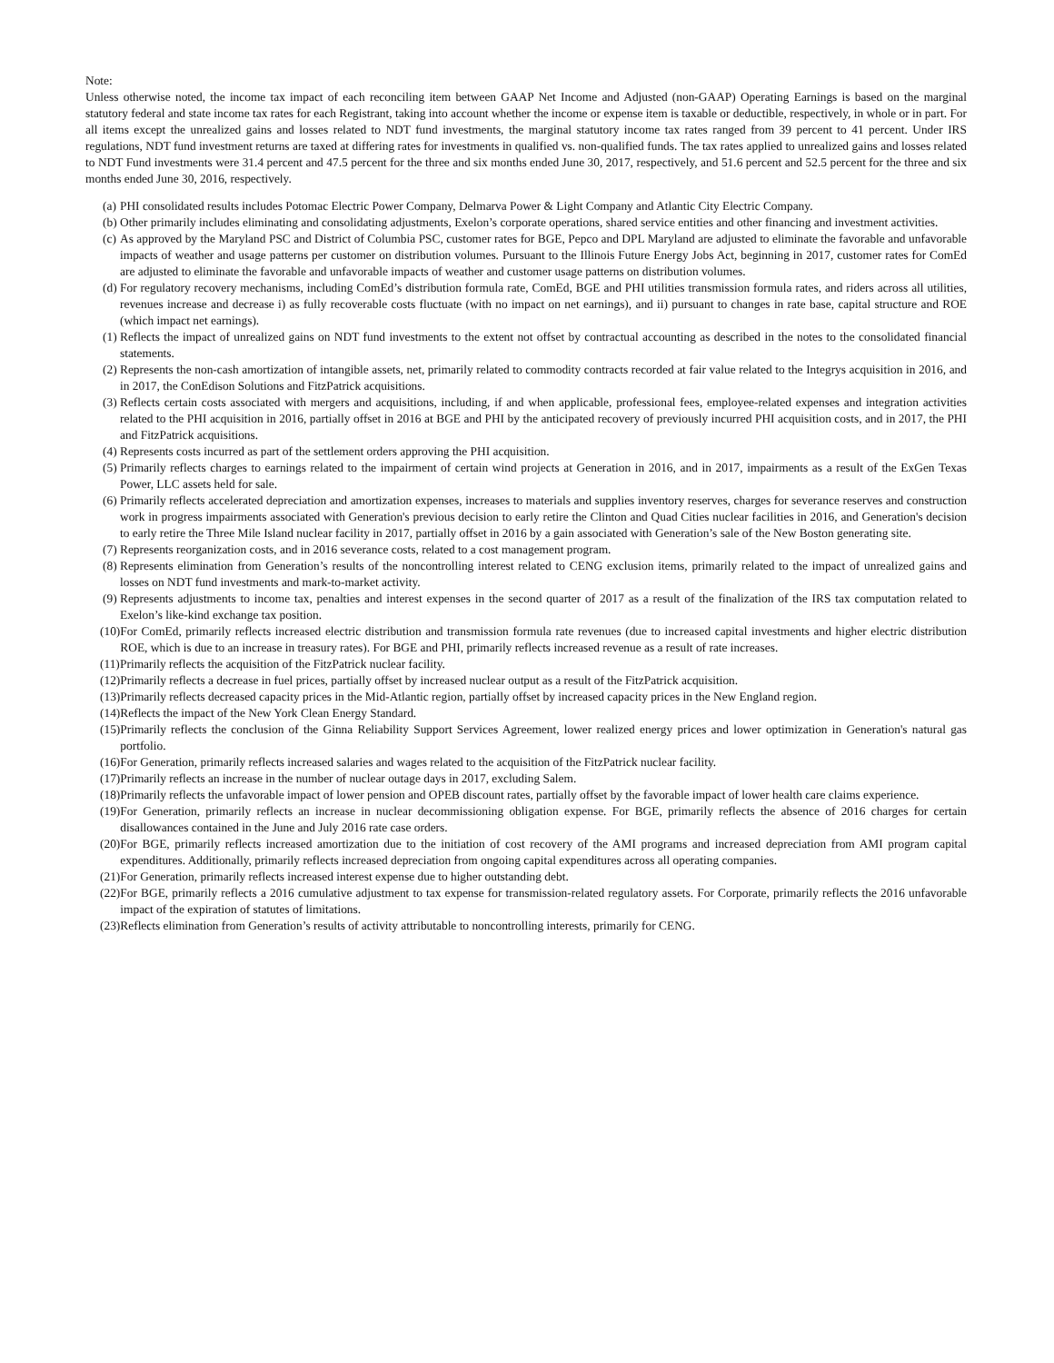Note:
Unless otherwise noted, the income tax impact of each reconciling item between GAAP Net Income and Adjusted (non-GAAP) Operating Earnings is based on the marginal statutory federal and state income tax rates for each Registrant, taking into account whether the income or expense item is taxable or deductible, respectively, in whole or in part. For all items except the unrealized gains and losses related to NDT fund investments, the marginal statutory income tax rates ranged from 39 percent to 41 percent. Under IRS regulations, NDT fund investment returns are taxed at differing rates for investments in qualified vs. non-qualified funds. The tax rates applied to unrealized gains and losses related to NDT Fund investments were 31.4 percent and 47.5 percent for the three and six months ended June 30, 2017, respectively, and 51.6 percent and 52.5 percent for the three and six months ended June 30, 2016, respectively.
(a) PHI consolidated results includes Potomac Electric Power Company, Delmarva Power & Light Company and Atlantic City Electric Company.
(b) Other primarily includes eliminating and consolidating adjustments, Exelon’s corporate operations, shared service entities and other financing and investment activities.
(c) As approved by the Maryland PSC and District of Columbia PSC, customer rates for BGE, Pepco and DPL Maryland are adjusted to eliminate the favorable and unfavorable impacts of weather and usage patterns per customer on distribution volumes. Pursuant to the Illinois Future Energy Jobs Act, beginning in 2017, customer rates for ComEd are adjusted to eliminate the favorable and unfavorable impacts of weather and customer usage patterns on distribution volumes.
(d) For regulatory recovery mechanisms, including ComEd’s distribution formula rate, ComEd, BGE and PHI utilities transmission formula rates, and riders across all utilities, revenues increase and decrease i) as fully recoverable costs fluctuate (with no impact on net earnings), and ii) pursuant to changes in rate base, capital structure and ROE (which impact net earnings).
(1) Reflects the impact of unrealized gains on NDT fund investments to the extent not offset by contractual accounting as described in the notes to the consolidated financial statements.
(2) Represents the non-cash amortization of intangible assets, net, primarily related to commodity contracts recorded at fair value related to the Integrys acquisition in 2016, and in 2017, the ConEdison Solutions and FitzPatrick acquisitions.
(3) Reflects certain costs associated with mergers and acquisitions, including, if and when applicable, professional fees, employee-related expenses and integration activities related to the PHI acquisition in 2016, partially offset in 2016 at BGE and PHI by the anticipated recovery of previously incurred PHI acquisition costs, and in 2017, the PHI and FitzPatrick acquisitions.
(4) Represents costs incurred as part of the settlement orders approving the PHI acquisition.
(5) Primarily reflects charges to earnings related to the impairment of certain wind projects at Generation in 2016, and in 2017, impairments as a result of the ExGen Texas Power, LLC assets held for sale.
(6) Primarily reflects accelerated depreciation and amortization expenses, increases to materials and supplies inventory reserves, charges for severance reserves and construction work in progress impairments associated with Generation's previous decision to early retire the Clinton and Quad Cities nuclear facilities in 2016, and Generation's decision to early retire the Three Mile Island nuclear facility in 2017, partially offset in 2016 by a gain associated with Generation’s sale of the New Boston generating site.
(7) Represents reorganization costs, and in 2016 severance costs, related to a cost management program.
(8) Represents elimination from Generation’s results of the noncontrolling interest related to CENG exclusion items, primarily related to the impact of unrealized gains and losses on NDT fund investments and mark-to-market activity.
(9) Represents adjustments to income tax, penalties and interest expenses in the second quarter of 2017 as a result of the finalization of the IRS tax computation related to Exelon’s like-kind exchange tax position.
(10) For ComEd, primarily reflects increased electric distribution and transmission formula rate revenues (due to increased capital investments and higher electric distribution ROE, which is due to an increase in treasury rates). For BGE and PHI, primarily reflects increased revenue as a result of rate increases.
(11) Primarily reflects the acquisition of the FitzPatrick nuclear facility.
(12) Primarily reflects a decrease in fuel prices, partially offset by increased nuclear output as a result of the FitzPatrick acquisition.
(13) Primarily reflects decreased capacity prices in the Mid-Atlantic region, partially offset by increased capacity prices in the New England region.
(14) Reflects the impact of the New York Clean Energy Standard.
(15) Primarily reflects the conclusion of the Ginna Reliability Support Services Agreement, lower realized energy prices and lower optimization in Generation's natural gas portfolio.
(16) For Generation, primarily reflects increased salaries and wages related to the acquisition of the FitzPatrick nuclear facility.
(17) Primarily reflects an increase in the number of nuclear outage days in 2017, excluding Salem.
(18) Primarily reflects the unfavorable impact of lower pension and OPEB discount rates, partially offset by the favorable impact of lower health care claims experience.
(19) For Generation, primarily reflects an increase in nuclear decommissioning obligation expense. For BGE, primarily reflects the absence of 2016 charges for certain disallowances contained in the June and July 2016 rate case orders.
(20) For BGE, primarily reflects increased amortization due to the initiation of cost recovery of the AMI programs and increased depreciation from AMI program capital expenditures. Additionally, primarily reflects increased depreciation from ongoing capital expenditures across all operating companies.
(21) For Generation, primarily reflects increased interest expense due to higher outstanding debt.
(22) For BGE, primarily reflects a 2016 cumulative adjustment to tax expense for transmission-related regulatory assets. For Corporate, primarily reflects the 2016 unfavorable impact of the expiration of statutes of limitations.
(23) Reflects elimination from Generation’s results of activity attributable to noncontrolling interests, primarily for CENG.